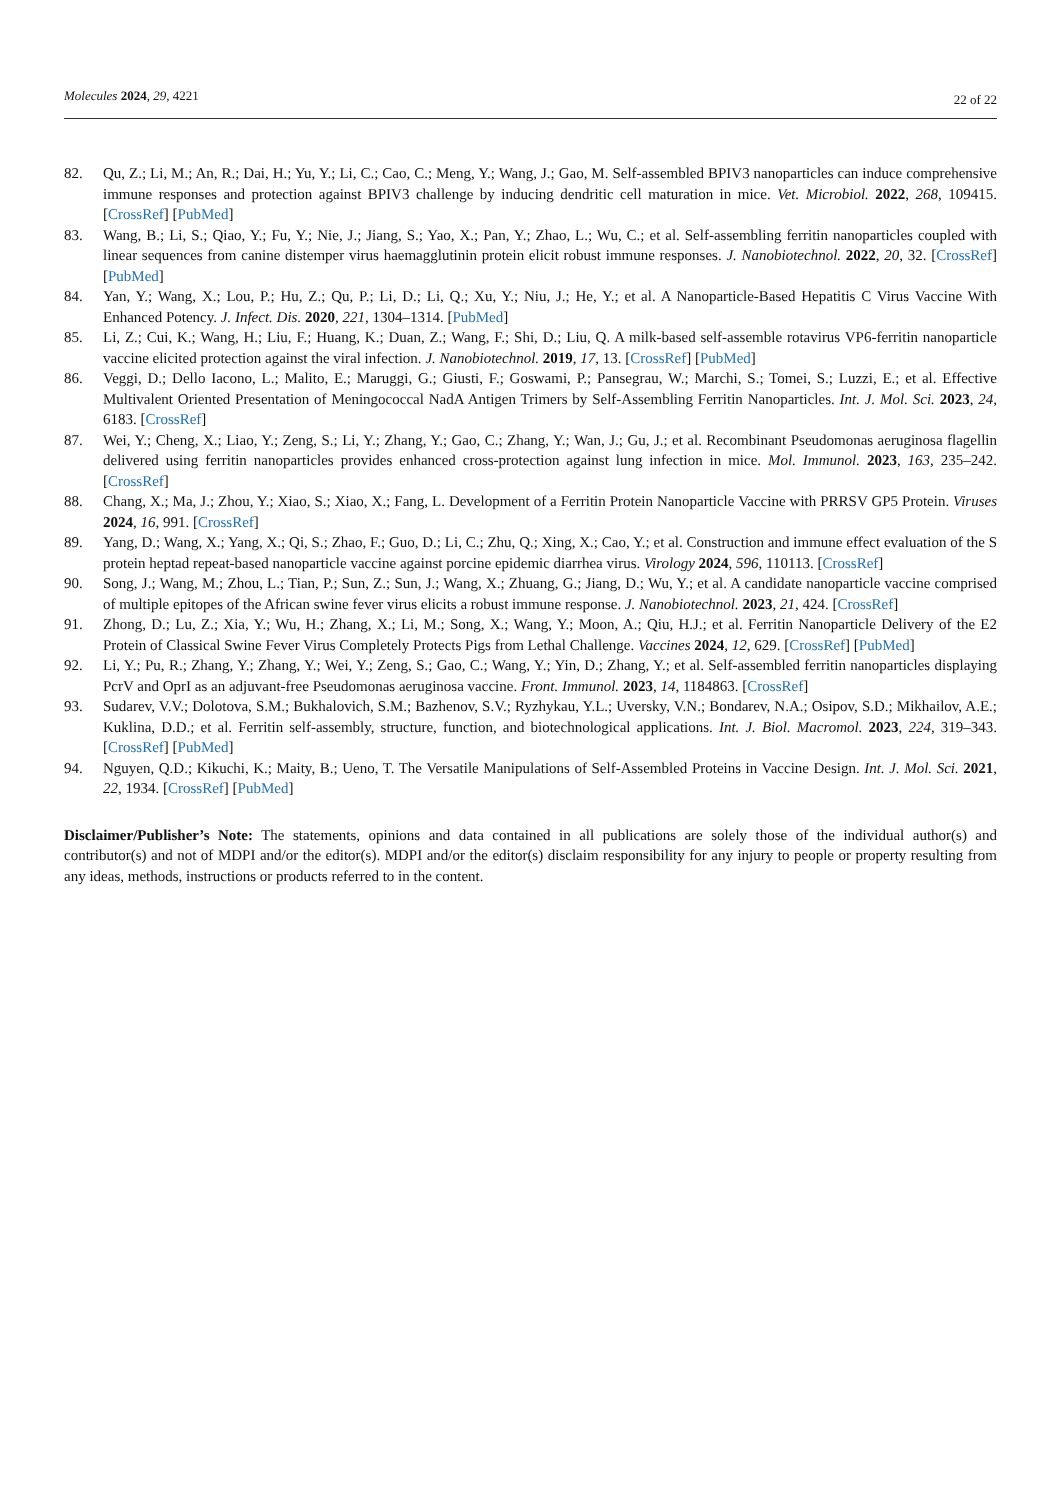Molecules 2024, 29, 4221
22 of 22
82. Qu, Z.; Li, M.; An, R.; Dai, H.; Yu, Y.; Li, C.; Cao, C.; Meng, Y.; Wang, J.; Gao, M. Self-assembled BPIV3 nanoparticles can induce comprehensive immune responses and protection against BPIV3 challenge by inducing dendritic cell maturation in mice. Vet. Microbiol. 2022, 268, 109415. [CrossRef] [PubMed]
83. Wang, B.; Li, S.; Qiao, Y.; Fu, Y.; Nie, J.; Jiang, S.; Yao, X.; Pan, Y.; Zhao, L.; Wu, C.; et al. Self-assembling ferritin nanoparticles coupled with linear sequences from canine distemper virus haemagglutinin protein elicit robust immune responses. J. Nanobiotechnol. 2022, 20, 32. [CrossRef] [PubMed]
84. Yan, Y.; Wang, X.; Lou, P.; Hu, Z.; Qu, P.; Li, D.; Li, Q.; Xu, Y.; Niu, J.; He, Y.; et al. A Nanoparticle-Based Hepatitis C Virus Vaccine With Enhanced Potency. J. Infect. Dis. 2020, 221, 1304–1314. [PubMed]
85. Li, Z.; Cui, K.; Wang, H.; Liu, F.; Huang, K.; Duan, Z.; Wang, F.; Shi, D.; Liu, Q. A milk-based self-assemble rotavirus VP6-ferritin nanoparticle vaccine elicited protection against the viral infection. J. Nanobiotechnol. 2019, 17, 13. [CrossRef] [PubMed]
86. Veggi, D.; Dello Iacono, L.; Malito, E.; Maruggi, G.; Giusti, F.; Goswami, P.; Pansegrau, W.; Marchi, S.; Tomei, S.; Luzzi, E.; et al. Effective Multivalent Oriented Presentation of Meningococcal NadA Antigen Trimers by Self-Assembling Ferritin Nanoparticles. Int. J. Mol. Sci. 2023, 24, 6183. [CrossRef]
87. Wei, Y.; Cheng, X.; Liao, Y.; Zeng, S.; Li, Y.; Zhang, Y.; Gao, C.; Zhang, Y.; Wan, J.; Gu, J.; et al. Recombinant Pseudomonas aeruginosa flagellin delivered using ferritin nanoparticles provides enhanced cross-protection against lung infection in mice. Mol. Immunol. 2023, 163, 235–242. [CrossRef]
88. Chang, X.; Ma, J.; Zhou, Y.; Xiao, S.; Xiao, X.; Fang, L. Development of a Ferritin Protein Nanoparticle Vaccine with PRRSV GP5 Protein. Viruses 2024, 16, 991. [CrossRef]
89. Yang, D.; Wang, X.; Yang, X.; Qi, S.; Zhao, F.; Guo, D.; Li, C.; Zhu, Q.; Xing, X.; Cao, Y.; et al. Construction and immune effect evaluation of the S protein heptad repeat-based nanoparticle vaccine against porcine epidemic diarrhea virus. Virology 2024, 596, 110113. [CrossRef]
90. Song, J.; Wang, M.; Zhou, L.; Tian, P.; Sun, Z.; Sun, J.; Wang, X.; Zhuang, G.; Jiang, D.; Wu, Y.; et al. A candidate nanoparticle vaccine comprised of multiple epitopes of the African swine fever virus elicits a robust immune response. J. Nanobiotechnol. 2023, 21, 424. [CrossRef]
91. Zhong, D.; Lu, Z.; Xia, Y.; Wu, H.; Zhang, X.; Li, M.; Song, X.; Wang, Y.; Moon, A.; Qiu, H.J.; et al. Ferritin Nanoparticle Delivery of the E2 Protein of Classical Swine Fever Virus Completely Protects Pigs from Lethal Challenge. Vaccines 2024, 12, 629. [CrossRef] [PubMed]
92. Li, Y.; Pu, R.; Zhang, Y.; Zhang, Y.; Wei, Y.; Zeng, S.; Gao, C.; Wang, Y.; Yin, D.; Zhang, Y.; et al. Self-assembled ferritin nanoparticles displaying PcrV and OprI as an adjuvant-free Pseudomonas aeruginosa vaccine. Front. Immunol. 2023, 14, 1184863. [CrossRef]
93. Sudarev, V.V.; Dolotova, S.M.; Bukhalovich, S.M.; Bazhenov, S.V.; Ryzhykau, Y.L.; Uversky, V.N.; Bondarev, N.A.; Osipov, S.D.; Mikhailov, A.E.; Kuklina, D.D.; et al. Ferritin self-assembly, structure, function, and biotechnological applications. Int. J. Biol. Macromol. 2023, 224, 319–343. [CrossRef] [PubMed]
94. Nguyen, Q.D.; Kikuchi, K.; Maity, B.; Ueno, T. The Versatile Manipulations of Self-Assembled Proteins in Vaccine Design. Int. J. Mol. Sci. 2021, 22, 1934. [CrossRef] [PubMed]
Disclaimer/Publisher’s Note: The statements, opinions and data contained in all publications are solely those of the individual author(s) and contributor(s) and not of MDPI and/or the editor(s). MDPI and/or the editor(s) disclaim responsibility for any injury to people or property resulting from any ideas, methods, instructions or products referred to in the content.